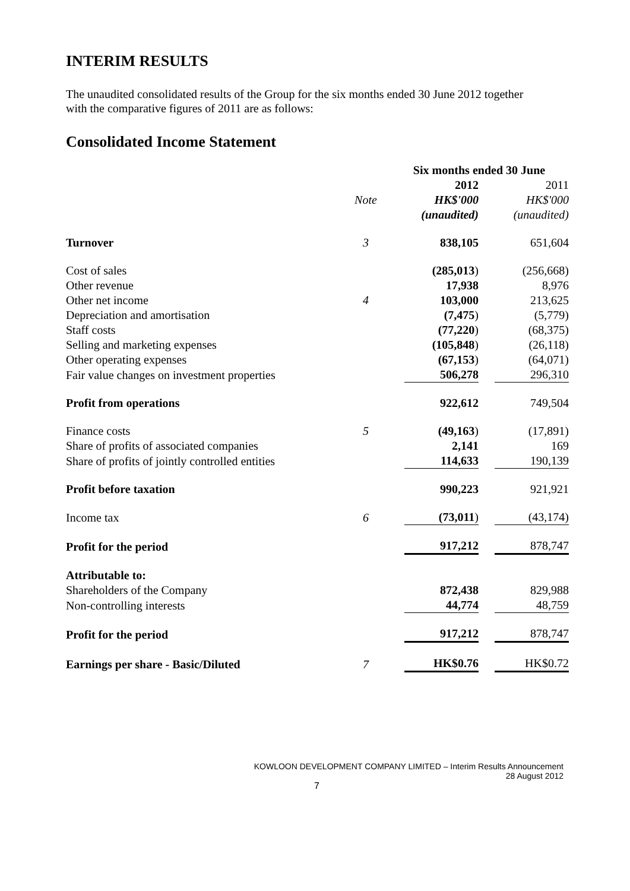INTERIM RESULTS
The unaudited consolidated results of the Group for the six months ended 30 June 2012 together
with the comparative figures of 2011 are as follows:
Consolidated Income Statement
| | | Six months ended 30 June | |
| --- | --- | --- | --- |
| | | 2012 | 2011 |
| | Note | HK$'000 | HK$'000 |
| | | (unaudited) | (unaudited) |
| Turnover | 3 | 838,105 | 651,604 |
| Cost of sales | | (285,013 ) | (256,668) |
| Other revenue | | 17,938 | 8,976 |
| Other net income | 4 | 103,000 | 213,625 |
| Depreciation and amortisation | | (7,475 ) | (5,779) |
| Staff costs | | (77,220 ) | (68,375) |
| Selling and marketing expenses | | (105,848 ) | (26,118) |
| Other operating expenses | | (67,153 ) | (64,071) |
| Fair value changes on investment properties | | 506,278 | 296,310 |
| Profit from operations | | 922,612 | 749,504 |
| Finance costs | 5 | (49,163 ) | (17,891) |
| Share of profits of associated companies | | 2,141 | 169 |
| Share of profits of jointly controlled entities | | 114,633 | 190,139 |
| Profit before taxation | | 990,223 | 921,921 |
| Income tax | 6 | (73,011 ) | (43,174) |
| Profit for the period | | 917,212 | 878,747 |
| Attributable to: | | | |
| Shareholders of the Company | | 872,438 | 829,988 |
| Non-controlling interests | | 44,774 | 48,759 |
| Profit for the period | | 917,212 | 878,747 |
| Earnings per share - Basic/Diluted | 7 | HK$0.76 | HK$0.72 |
KOWLOON DEVELOPMENT COMPANY LIMITED – Interim Results Announcement
28 August 2012
7